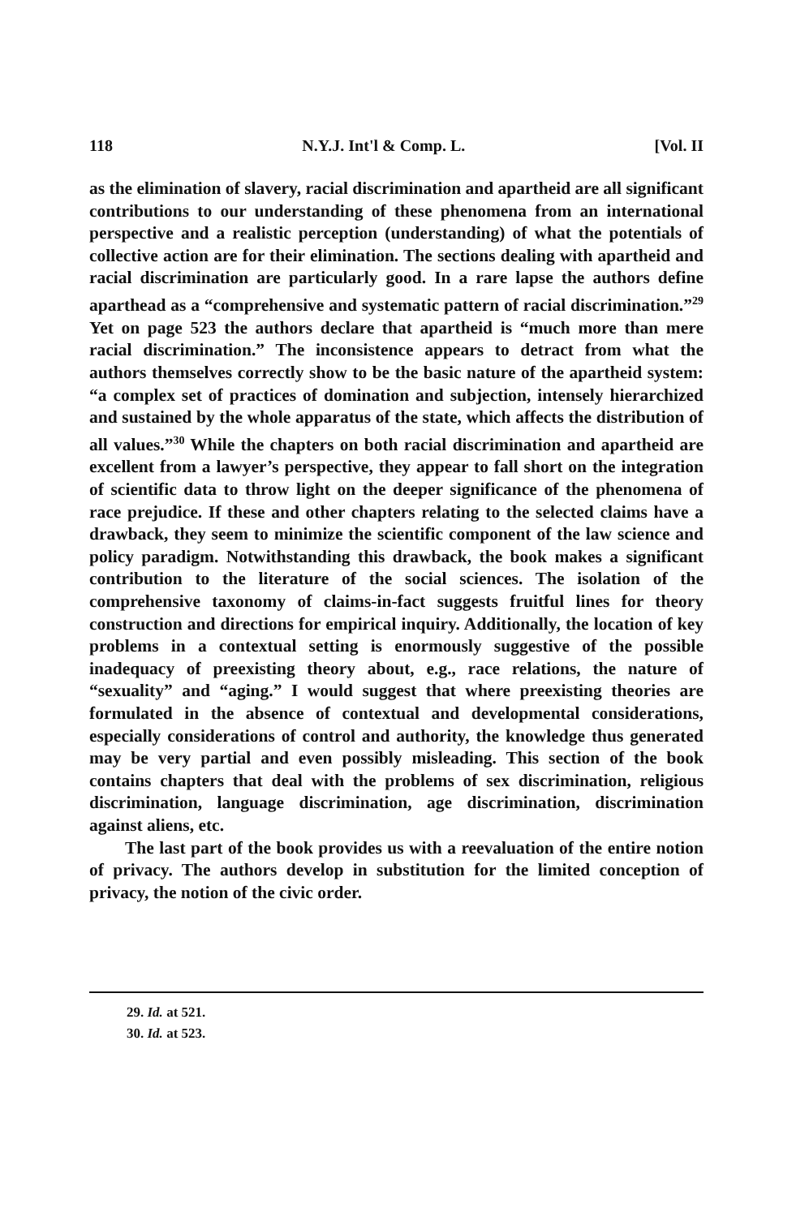118 N.Y.J. Int'l & Comp. L. [Vol. II
as the elimination of slavery, racial discrimination and apartheid are all significant contributions to our understanding of these phenomena from an international perspective and a realistic perception (understanding) of what the potentials of collective action are for their elimination. The sections dealing with apartheid and racial discrimination are particularly good. In a rare lapse the authors define aparthead as a “comprehensive and systematic pattern of racial discrimination.”<sup>29</sup> Yet on page 523 the authors declare that apartheid is “much more than mere racial discrimination.” The inconsistence appears to detract from what the authors themselves correctly show to be the basic nature of the apartheid system: “a complex set of practices of domination and subjection, intensely hierarchized and sustained by the whole apparatus of the state, which affects the distribution of all values.”<sup>30</sup> While the chapters on both racial discrimination and apartheid are excellent from a lawyer’s perspective, they appear to fall short on the integration of scientific data to throw light on the deeper significance of the phenomena of race prejudice. If these and other chapters relating to the selected claims have a drawback, they seem to minimize the scientific component of the law science and policy paradigm. Notwithstanding this drawback, the book makes a significant contribution to the literature of the social sciences. The isolation of the comprehensive taxonomy of claims-in-fact suggests fruitful lines for theory construction and directions for empirical inquiry. Additionally, the location of key problems in a contextual setting is enormously suggestive of the possible inadequacy of preexisting theory about, e.g., race relations, the nature of “sexuality” and “aging.” I would suggest that where preexisting theories are formulated in the absence of contextual and developmental considerations, especially considerations of control and authority, the knowledge thus generated may be very partial and even possibly misleading. This section of the book contains chapters that deal with the problems of sex discrimination, religious discrimination, language discrimination, age discrimination, discrimination against aliens, etc.
The last part of the book provides us with a reevaluation of the entire notion of privacy. The authors develop in substitution for the limited conception of privacy, the notion of the civic order.
29. Id. at 521.
30. Id. at 523.